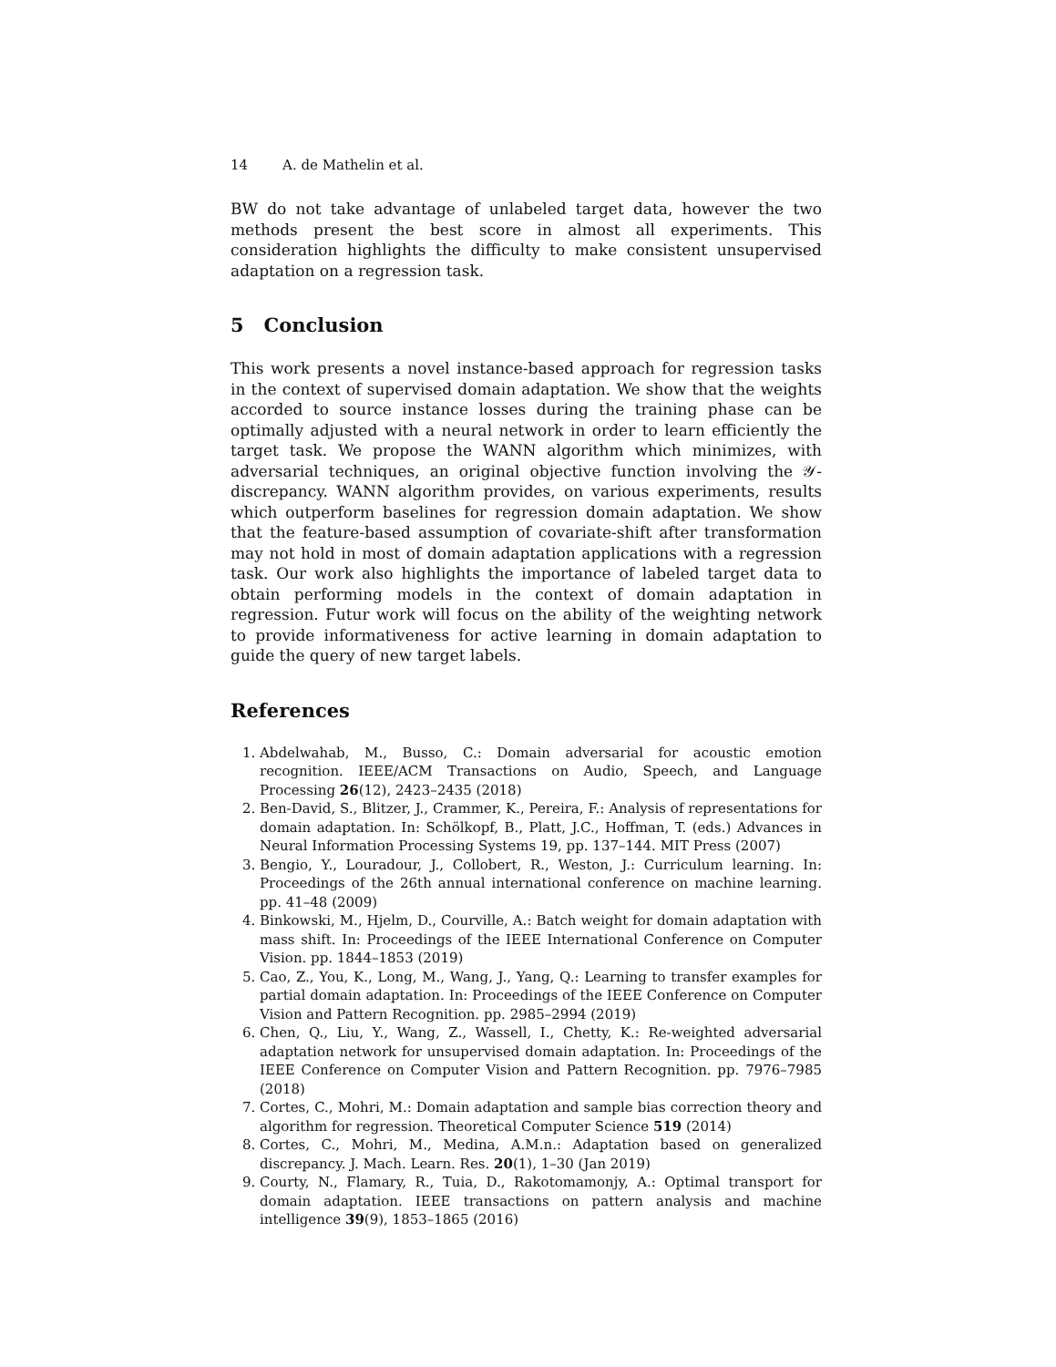14 A. de Mathelin et al.
BW do not take advantage of unlabeled target data, however the two methods present the best score in almost all experiments. This consideration highlights the difficulty to make consistent unsupervised adaptation on a regression task.
5 Conclusion
This work presents a novel instance-based approach for regression tasks in the context of supervised domain adaptation. We show that the weights accorded to source instance losses during the training phase can be optimally adjusted with a neural network in order to learn efficiently the target task. We propose the WANN algorithm which minimizes, with adversarial techniques, an original objective function involving the 𝒴-discrepancy. WANN algorithm provides, on various experiments, results which outperform baselines for regression domain adaptation. We show that the feature-based assumption of covariate-shift after transformation may not hold in most of domain adaptation applications with a regression task. Our work also highlights the importance of labeled target data to obtain performing models in the context of domain adaptation in regression. Futur work will focus on the ability of the weighting network to provide informativeness for active learning in domain adaptation to guide the query of new target labels.
References
1. Abdelwahab, M., Busso, C.: Domain adversarial for acoustic emotion recognition. IEEE/ACM Transactions on Audio, Speech, and Language Processing 26(12), 2423–2435 (2018)
2. Ben-David, S., Blitzer, J., Crammer, K., Pereira, F.: Analysis of representations for domain adaptation. In: Schölkopf, B., Platt, J.C., Hoffman, T. (eds.) Advances in Neural Information Processing Systems 19, pp. 137–144. MIT Press (2007)
3. Bengio, Y., Louradour, J., Collobert, R., Weston, J.: Curriculum learning. In: Proceedings of the 26th annual international conference on machine learning. pp. 41–48 (2009)
4. Binkowski, M., Hjelm, D., Courville, A.: Batch weight for domain adaptation with mass shift. In: Proceedings of the IEEE International Conference on Computer Vision. pp. 1844–1853 (2019)
5. Cao, Z., You, K., Long, M., Wang, J., Yang, Q.: Learning to transfer examples for partial domain adaptation. In: Proceedings of the IEEE Conference on Computer Vision and Pattern Recognition. pp. 2985–2994 (2019)
6. Chen, Q., Liu, Y., Wang, Z., Wassell, I., Chetty, K.: Re-weighted adversarial adaptation network for unsupervised domain adaptation. In: Proceedings of the IEEE Conference on Computer Vision and Pattern Recognition. pp. 7976–7985 (2018)
7. Cortes, C., Mohri, M.: Domain adaptation and sample bias correction theory and algorithm for regression. Theoretical Computer Science 519 (2014)
8. Cortes, C., Mohri, M., Medina, A.M.n.: Adaptation based on generalized discrepancy. J. Mach. Learn. Res. 20(1), 1–30 (Jan 2019)
9. Courty, N., Flamary, R., Tuia, D., Rakotomamonjy, A.: Optimal transport for domain adaptation. IEEE transactions on pattern analysis and machine intelligence 39(9), 1853–1865 (2016)